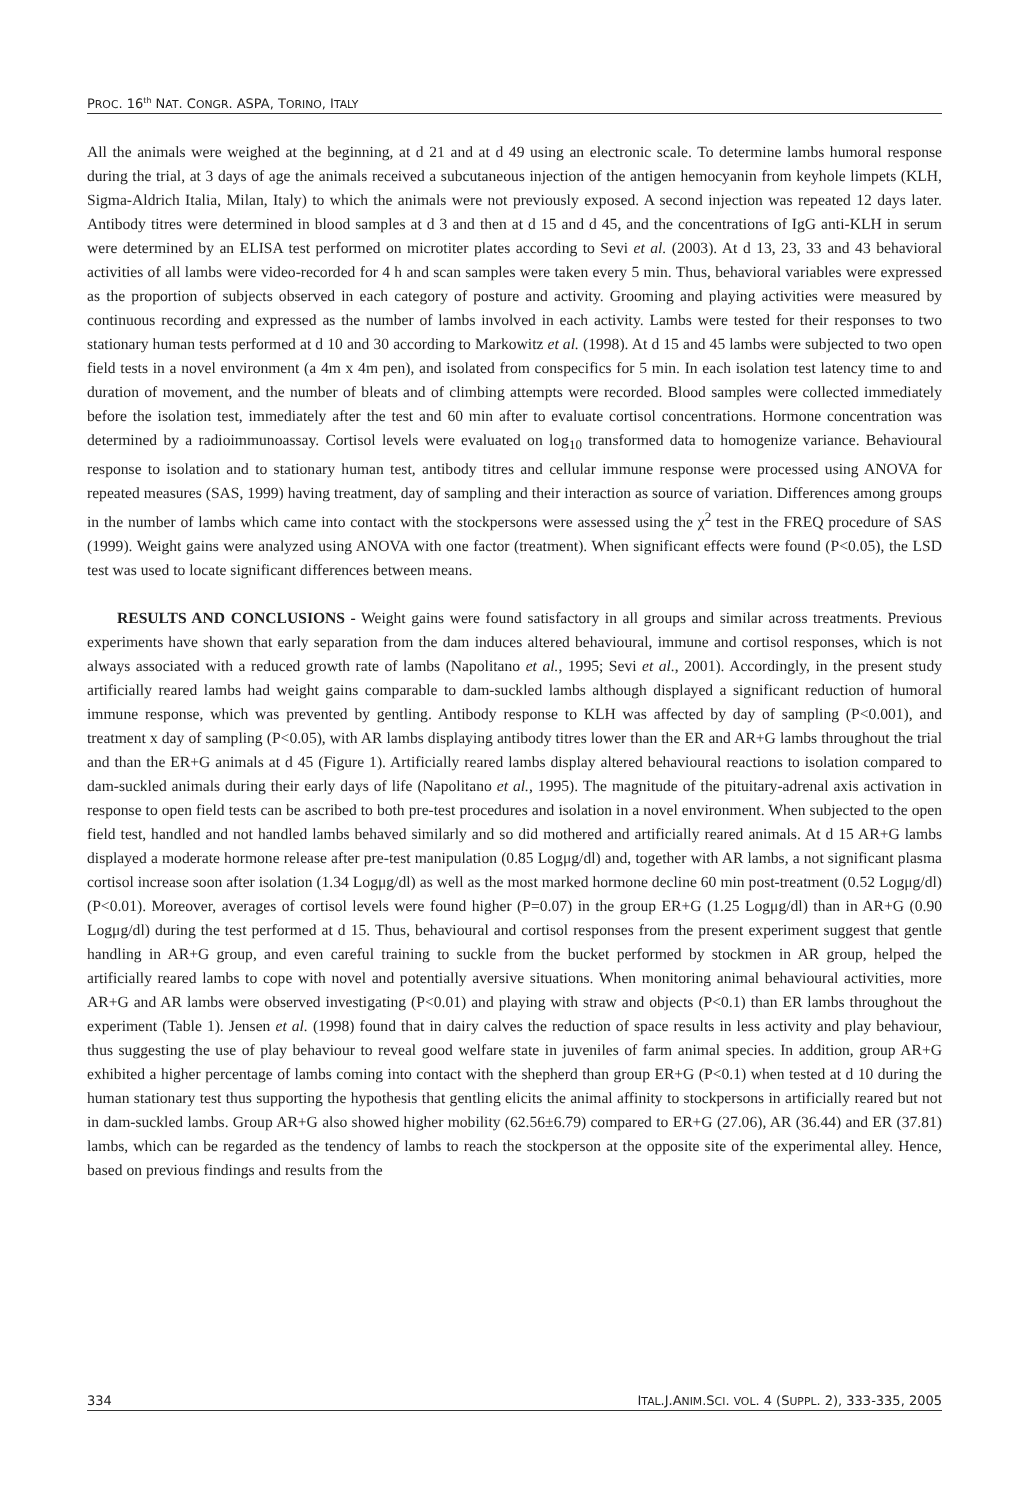PROC. 16<sup>th</sup> NAT. CONGR. ASPA, TORINO, ITALY
All the animals were weighed at the beginning, at d 21 and at d 49 using an electronic scale. To determine lambs humoral response during the trial, at 3 days of age the animals received a subcutaneous injection of the antigen hemocyanin from keyhole limpets (KLH, Sigma-Aldrich Italia, Milan, Italy) to which the animals were not previously exposed. A second injection was repeated 12 days later. Antibody titres were determined in blood samples at d 3 and then at d 15 and d 45, and the concentrations of IgG anti-KLH in serum were determined by an ELISA test performed on microtiter plates according to Sevi et al. (2003). At d 13, 23, 33 and 43 behavioral activities of all lambs were video-recorded for 4 h and scan samples were taken every 5 min. Thus, behavioral variables were expressed as the proportion of subjects observed in each category of posture and activity. Grooming and playing activities were measured by continuous recording and expressed as the number of lambs involved in each activity. Lambs were tested for their responses to two stationary human tests performed at d 10 and 30 according to Markowitz et al. (1998). At d 15 and 45 lambs were subjected to two open field tests in a novel environment (a 4m x 4m pen), and isolated from conspecifics for 5 min. In each isolation test latency time to and duration of movement, and the number of bleats and of climbing attempts were recorded. Blood samples were collected immediately before the isolation test, immediately after the test and 60 min after to evaluate cortisol concentrations. Hormone concentration was determined by a radioimmunoassay. Cortisol levels were evaluated on log<sub>10</sub> transformed data to homogenize variance. Behavioural response to isolation and to stationary human test, antibody titres and cellular immune response were processed using ANOVA for repeated measures (SAS, 1999) having treatment, day of sampling and their interaction as source of variation. Differences among groups in the number of lambs which came into contact with the stockpersons were assessed using the χ<sup>2</sup> test in the FREQ procedure of SAS (1999). Weight gains were analyzed using ANOVA with one factor (treatment). When significant effects were found (P<0.05), the LSD test was used to locate significant differences between means.
RESULTS AND CONCLUSIONS - Weight gains were found satisfactory in all groups and similar across treatments. Previous experiments have shown that early separation from the dam induces altered behavioural, immune and cortisol responses, which is not always associated with a reduced growth rate of lambs (Napolitano et al., 1995; Sevi et al., 2001). Accordingly, in the present study artificially reared lambs had weight gains comparable to dam-suckled lambs although displayed a significant reduction of humoral immune response, which was prevented by gentling. Antibody response to KLH was affected by day of sampling (P<0.001), and treatment x day of sampling (P<0.05), with AR lambs displaying antibody titres lower than the ER and AR+G lambs throughout the trial and than the ER+G animals at d 45 (Figure 1). Artificially reared lambs display altered behavioural reactions to isolation compared to dam-suckled animals during their early days of life (Napolitano et al., 1995). The magnitude of the pituitary-adrenal axis activation in response to open field tests can be ascribed to both pre-test procedures and isolation in a novel environment. When subjected to the open field test, handled and not handled lambs behaved similarly and so did mothered and artificially reared animals. At d 15 AR+G lambs displayed a moderate hormone release after pre-test manipulation (0.85 Logμg/dl) and, together with AR lambs, a not significant plasma cortisol increase soon after isolation (1.34 Logμg/dl) as well as the most marked hormone decline 60 min post-treatment (0.52 Logμg/dl) (P<0.01). Moreover, averages of cortisol levels were found higher (P=0.07) in the group ER+G (1.25 Logμg/dl) than in AR+G (0.90 Logμg/dl) during the test performed at d 15. Thus, behavioural and cortisol responses from the present experiment suggest that gentle handling in AR+G group, and even careful training to suckle from the bucket performed by stockmen in AR group, helped the artificially reared lambs to cope with novel and potentially aversive situations. When monitoring animal behavioural activities, more AR+G and AR lambs were observed investigating (P<0.01) and playing with straw and objects (P<0.1) than ER lambs throughout the experiment (Table 1). Jensen et al. (1998) found that in dairy calves the reduction of space results in less activity and play behaviour, thus suggesting the use of play behaviour to reveal good welfare state in juveniles of farm animal species. In addition, group AR+G exhibited a higher percentage of lambs coming into contact with the shepherd than group ER+G (P<0.1) when tested at d 10 during the human stationary test thus supporting the hypothesis that gentling elicits the animal affinity to stockpersons in artificially reared but not in dam-suckled lambs. Group AR+G also showed higher mobility (62.56±6.79) compared to ER+G (27.06), AR (36.44) and ER (37.81) lambs, which can be regarded as the tendency of lambs to reach the stockperson at the opposite site of the experimental alley. Hence, based on previous findings and results from the
334 ITAL.J.ANIM.SCI. VOL. 4 (SUPPL. 2), 333-335, 2005